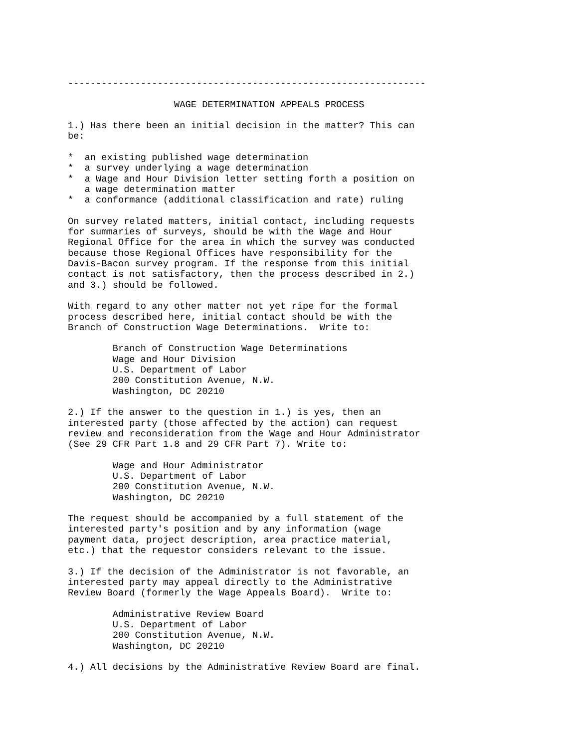----------------------------------------------------------------

                   WAGE DETERMINATION APPEALS PROCESS

1.) Has there been an initial decision in the matter? This can
be:

*  an existing published wage determination
*  a survey underlying a wage determination
*  a Wage and Hour Division letter setting forth a position on
   a wage determination matter
*  a conformance (additional classification and rate) ruling

On survey related matters, initial contact, including requests
for summaries of surveys, should be with the Wage and Hour
Regional Office for the area in which the survey was conducted
because those Regional Offices have responsibility for the
Davis-Bacon survey program. If the response from this initial
contact is not satisfactory, then the process described in 2.)
and 3.) should be followed.

With regard to any other matter not yet ripe for the formal
process described here, initial contact should be with the
Branch of Construction Wage Determinations.  Write to:

        Branch of Construction Wage Determinations
        Wage and Hour Division
        U.S. Department of Labor
        200 Constitution Avenue, N.W.
        Washington, DC 20210

2.) If the answer to the question in 1.) is yes, then an
interested party (those affected by the action) can request
review and reconsideration from the Wage and Hour Administrator
(See 29 CFR Part 1.8 and 29 CFR Part 7). Write to:

        Wage and Hour Administrator
        U.S. Department of Labor
        200 Constitution Avenue, N.W.
        Washington, DC 20210

The request should be accompanied by a full statement of the
interested party's position and by any information (wage
payment data, project description, area practice material,
etc.) that the requestor considers relevant to the issue.

3.) If the decision of the Administrator is not favorable, an
interested party may appeal directly to the Administrative
Review Board (formerly the Wage Appeals Board).  Write to:

        Administrative Review Board
        U.S. Department of Labor
        200 Constitution Avenue, N.W.
        Washington, DC 20210

4.) All decisions by the Administrative Review Board are final.